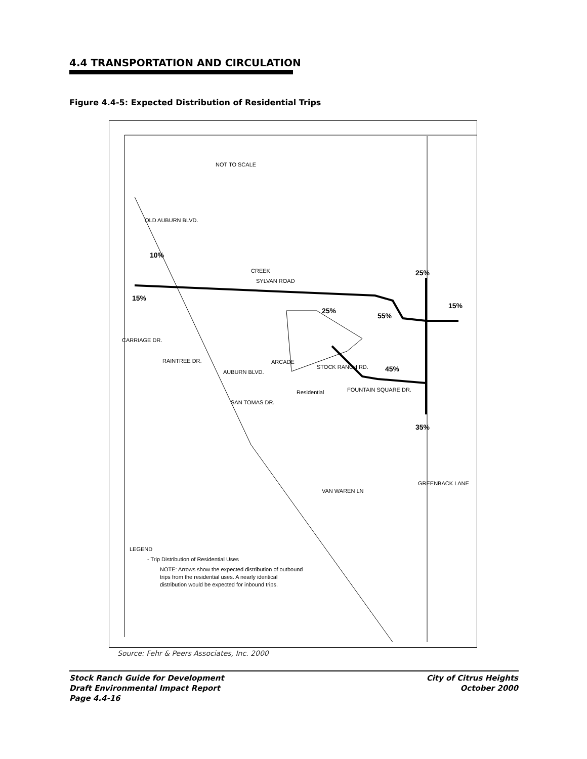4.4 TRANSPORTATION AND CIRCULATION
Figure 4.4-5: Expected Distribution of Residential Trips
CARRIAGE DR.
RAINTREE DR.
15%
10%
25%
55%
25%
15%
45%
35%
NOT TO SCALE
SYLVAN ROAD
CREEK
STOCK RANCH RD.
ARCADE
AUBURN BLVD.
SAN TOMAS DR.
Residential
FOUNTAIN SQUARE DR.
VAN WAREN LN
GREENBACK LANE
OLD AUBURN BLVD.
LEGEND
- Trip Distribution of Residential Uses
NOTE: Arrows show the expected distribution of outbound
trips from the residential uses. A nearly identical
distribution would be expected for inbound trips.
Source: Fehr & Peers Associates, Inc. 2000
Stock Ranch Guide for Development
Draft Environmental Impact Report
Page 4.4-16
City of Citrus Heights
October 2000